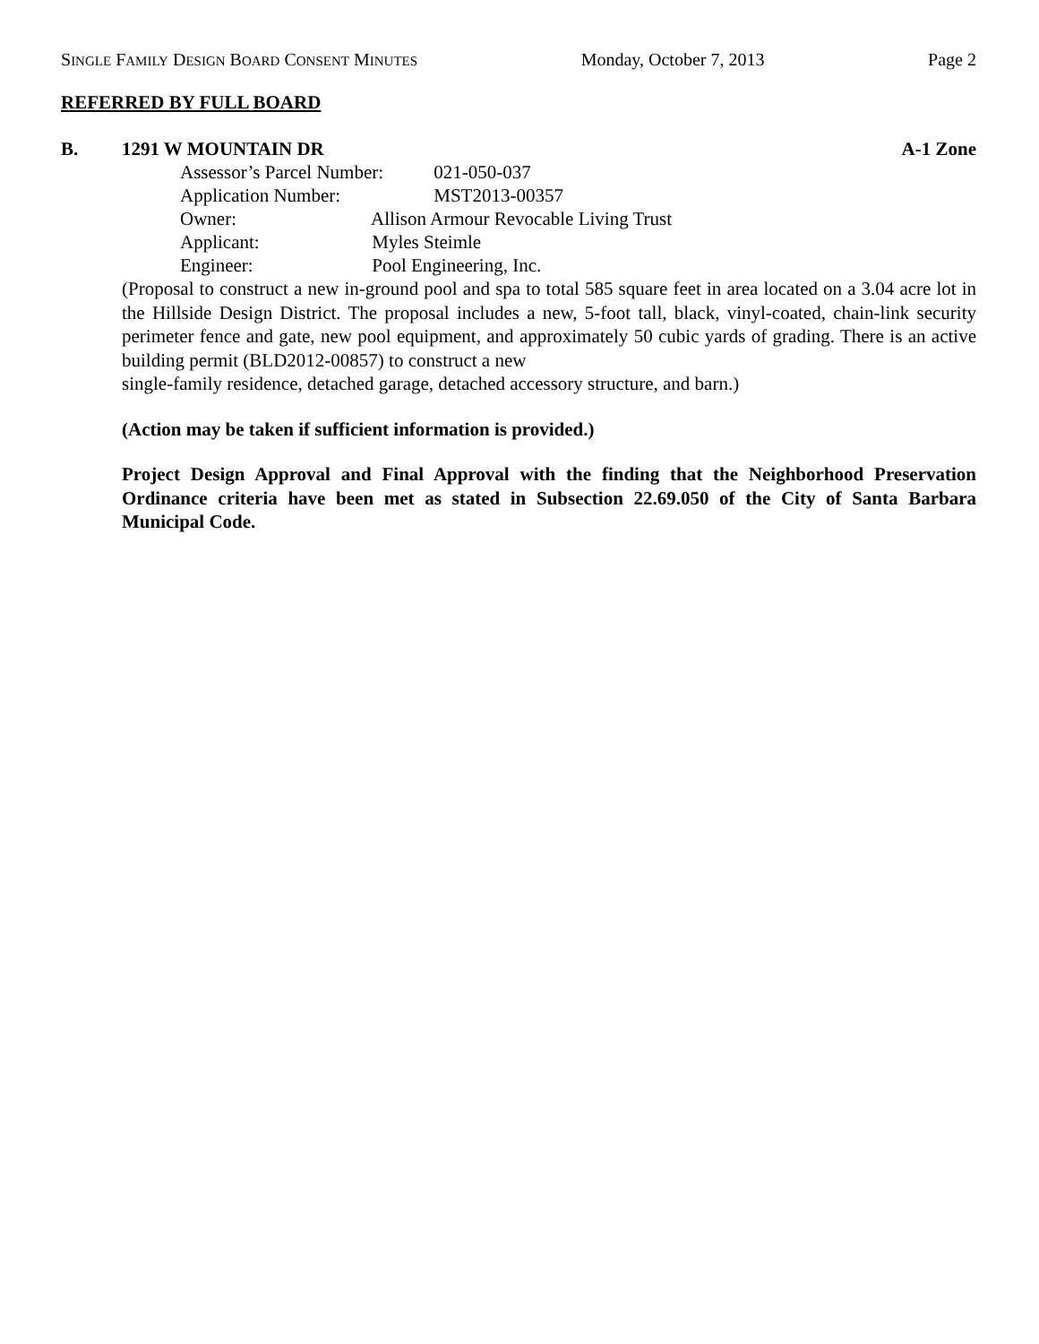SINGLE FAMILY DESIGN BOARD CONSENT MINUTES Monday, October 7, 2013 Page 2
REFERRED BY FULL BOARD
B. 1291 W MOUNTAIN DR A-1 Zone
Assessor’s Parcel Number: 021-050-037
Application Number: MST2013-00357
Owner: Allison Armour Revocable Living Trust
Applicant: Myles Steimle
Engineer: Pool Engineering, Inc.
(Proposal to construct a new in-ground pool and spa to total 585 square feet in area located on a 3.04 acre lot in the Hillside Design District. The proposal includes a new, 5-foot tall, black, vinyl-coated, chain-link security perimeter fence and gate, new pool equipment, and approximately 50 cubic yards of grading. There is an active building permit (BLD2012-00857) to construct a new
single-family residence, detached garage, detached accessory structure, and barn.)
(Action may be taken if sufficient information is provided.)
Project Design Approval and Final Approval with the finding that the Neighborhood Preservation Ordinance criteria have been met as stated in Subsection 22.69.050 of the City of Santa Barbara Municipal Code.